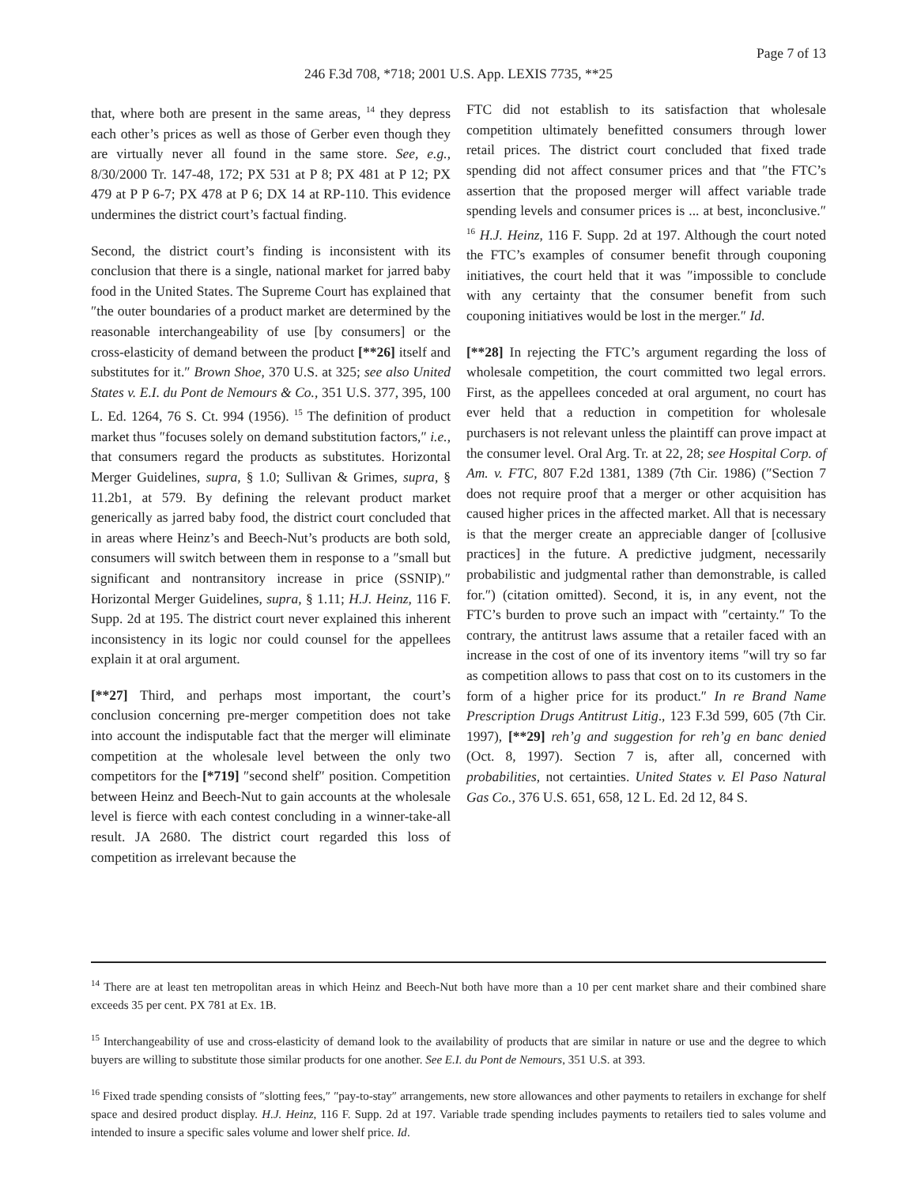Page 7 of 13
246 F.3d 708, *718; 2001 U.S. App. LEXIS 7735, **25
that, where both are present in the same areas, <sup>14</sup> they depress each other’s prices as well as those of Gerber even though they are virtually never all found in the same store. See, e.g., 8/30/2000 Tr. 147-48, 172; PX 531 at P 8; PX 481 at P 12; PX 479 at P P 6-7; PX 478 at P 6; DX 14 at RP-110. This evidence undermines the district court’s factual finding.
Second, the district court’s finding is inconsistent with its conclusion that there is a single, national market for jarred baby food in the United States. The Supreme Court has explained that ″the outer boundaries of a product market are determined by the reasonable interchangeability of use [by consumers] or the cross-elasticity of demand between the product [**26] itself and substitutes for it.″ Brown Shoe, 370 U.S. at 325; see also United States v. E.I. du Pont de Nemours & Co., 351 U.S. 377, 395, 100 L. Ed. 1264, 76 S. Ct. 994 (1956). <sup>15</sup> The definition of product market thus ″focuses solely on demand substitution factors,″ i.e., that consumers regard the products as substitutes. Horizontal Merger Guidelines, supra, § 1.0; Sullivan & Grimes, supra, § 11.2b1, at 579. By defining the relevant product market generically as jarred baby food, the district court concluded that in areas where Heinz’s and Beech-Nut’s products are both sold, consumers will switch between them in response to a ″small but significant and nontransitory increase in price (SSNIP).″ Horizontal Merger Guidelines, supra, § 1.11; H.J. Heinz, 116 F. Supp. 2d at 195. The district court never explained this inherent inconsistency in its logic nor could counsel for the appellees explain it at oral argument.
[**27] Third, and perhaps most important, the court’s conclusion concerning pre-merger competition does not take into account the indisputable fact that the merger will eliminate competition at the wholesale level between the only two competitors for the [*719] ″second shelf″ position. Competition between Heinz and Beech-Nut to gain accounts at the wholesale level is fierce with each contest concluding in a winner-take-all result. JA 2680. The district court regarded this loss of competition as irrelevant because the
FTC did not establish to its satisfaction that wholesale competition ultimately benefitted consumers through lower retail prices. The district court concluded that fixed trade spending did not affect consumer prices and that ″the FTC’s assertion that the proposed merger will affect variable trade spending levels and consumer prices is ... at best, inconclusive.″ <sup>16</sup> H.J. Heinz, 116 F. Supp. 2d at 197. Although the court noted the FTC’s examples of consumer benefit through couponing initiatives, the court held that it was ″impossible to conclude with any certainty that the consumer benefit from such couponing initiatives would be lost in the merger.″ Id.
[**28] In rejecting the FTC’s argument regarding the loss of wholesale competition, the court committed two legal errors. First, as the appellees conceded at oral argument, no court has ever held that a reduction in competition for wholesale purchasers is not relevant unless the plaintiff can prove impact at the consumer level. Oral Arg. Tr. at 22, 28; see Hospital Corp. of Am. v. FTC, 807 F.2d 1381, 1389 (7th Cir. 1986) (″Section 7 does not require proof that a merger or other acquisition has caused higher prices in the affected market. All that is necessary is that the merger create an appreciable danger of [collusive practices] in the future. A predictive judgment, necessarily probabilistic and judgmental rather than demonstrable, is called for.″) (citation omitted). Second, it is, in any event, not the FTC’s burden to prove such an impact with ″certainty.″ To the contrary, the antitrust laws assume that a retailer faced with an increase in the cost of one of its inventory items ″will try so far as competition allows to pass that cost on to its customers in the form of a higher price for its product.″ In re Brand Name Prescription Drugs Antitrust Litig., 123 F.3d 599, 605 (7th Cir. 1997), [**29] reh’g and suggestion for reh’g en banc denied (Oct. 8, 1997). Section 7 is, after all, concerned with probabilities, not certainties. United States v. El Paso Natural Gas Co., 376 U.S. 651, 658, 12 L. Ed. 2d 12, 84 S.
<sup>14</sup> There are at least ten metropolitan areas in which Heinz and Beech-Nut both have more than a 10 per cent market share and their combined share exceeds 35 per cent. PX 781 at Ex. 1B.
<sup>15</sup> Interchangeability of use and cross-elasticity of demand look to the availability of products that are similar in nature or use and the degree to which buyers are willing to substitute those similar products for one another. See E.I. du Pont de Nemours, 351 U.S. at 393.
<sup>16</sup> Fixed trade spending consists of ″slotting fees,″ ″pay-to-stay″ arrangements, new store allowances and other payments to retailers in exchange for shelf space and desired product display. H.J. Heinz, 116 F. Supp. 2d at 197. Variable trade spending includes payments to retailers tied to sales volume and intended to insure a specific sales volume and lower shelf price. Id.